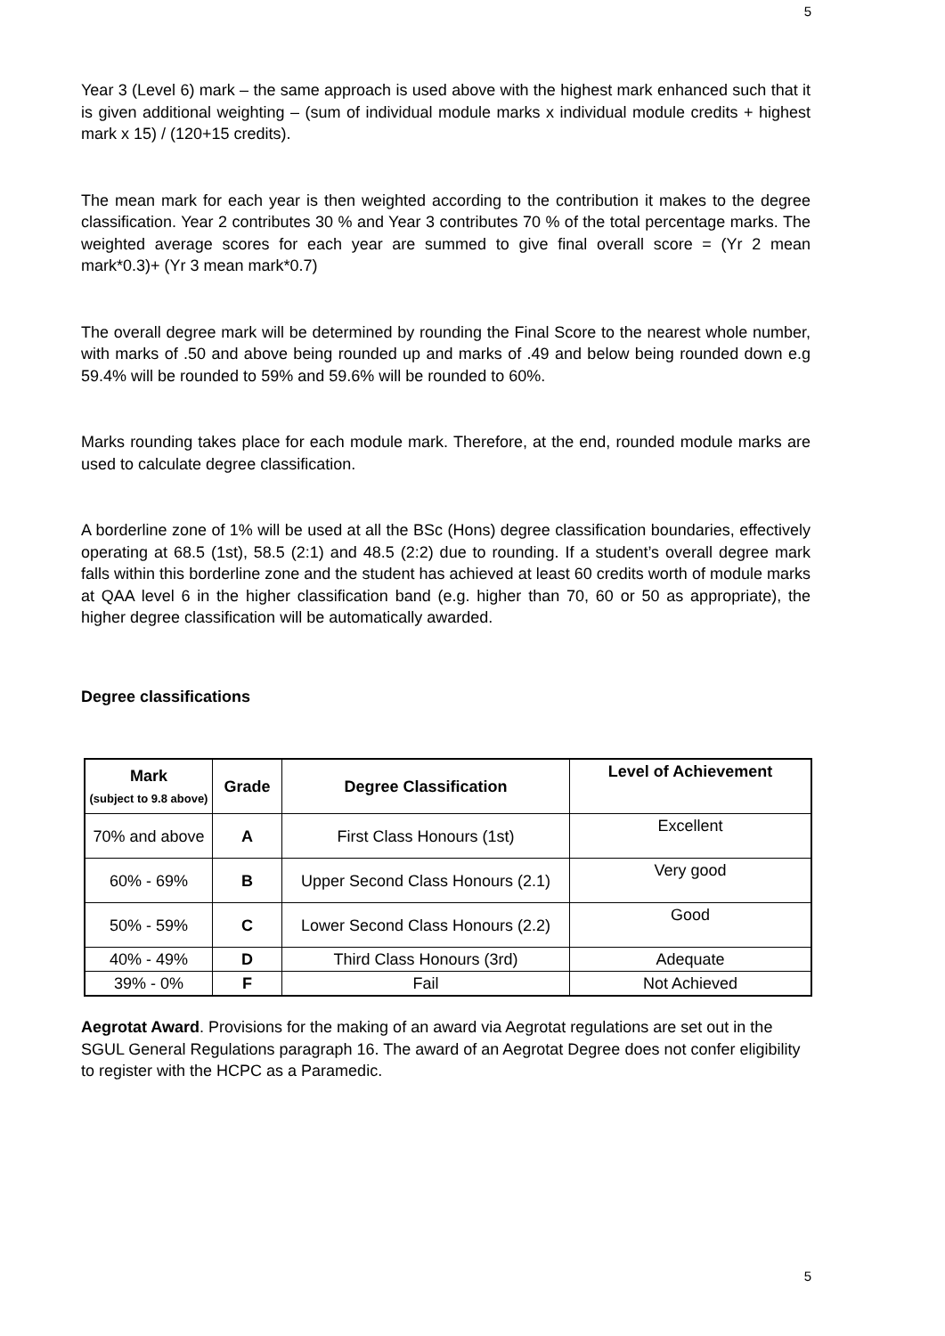5
Year 3 (Level 6) mark – the same approach is used above with the highest mark enhanced such that it is given additional weighting – (sum of individual module marks x individual module credits + highest mark x 15) / (120+15 credits).
The mean mark for each year is then weighted according to the contribution it makes to the degree classification. Year 2 contributes 30 % and Year 3 contributes 70 % of the total percentage marks. The weighted average scores for each year are summed to give final overall score = (Yr 2 mean mark*0.3)+ (Yr 3 mean mark*0.7)
The overall degree mark will be determined by rounding the Final Score to the nearest whole number, with marks of .50 and above being rounded up and marks of .49 and below being rounded down e.g 59.4% will be rounded to 59% and 59.6% will be rounded to 60%.
Marks rounding takes place for each module mark. Therefore, at the end, rounded module marks are used to calculate degree classification.
A borderline zone of 1% will be used at all the BSc (Hons) degree classification boundaries, effectively operating at 68.5 (1st), 58.5 (2:1) and 48.5 (2:2) due to rounding. If a student’s overall degree mark falls within this borderline zone and the student has achieved at least 60 credits worth of module marks at QAA level 6 in the higher classification band (e.g. higher than 70, 60 or 50 as appropriate), the higher degree classification will be automatically awarded.
Degree classifications
| Mark (subject to 9.8 above) | Grade | Degree Classification | Level of Achievement |
| --- | --- | --- | --- |
| 70% and above | A | First Class Honours (1st) | Excellent |
| 60% - 69% | B | Upper Second Class Honours (2.1) | Very good |
| 50% - 59% | C | Lower Second Class Honours (2.2) | Good |
| 40% - 49% | D | Third Class Honours (3rd) | Adequate |
| 39% - 0% | F | Fail | Not Achieved |
Aegrotat Award. Provisions for the making of an award via Aegrotat regulations are set out in the SGUL General Regulations paragraph 16. The award of an Aegrotat Degree does not confer eligibility to register with the HCPC as a Paramedic.
5